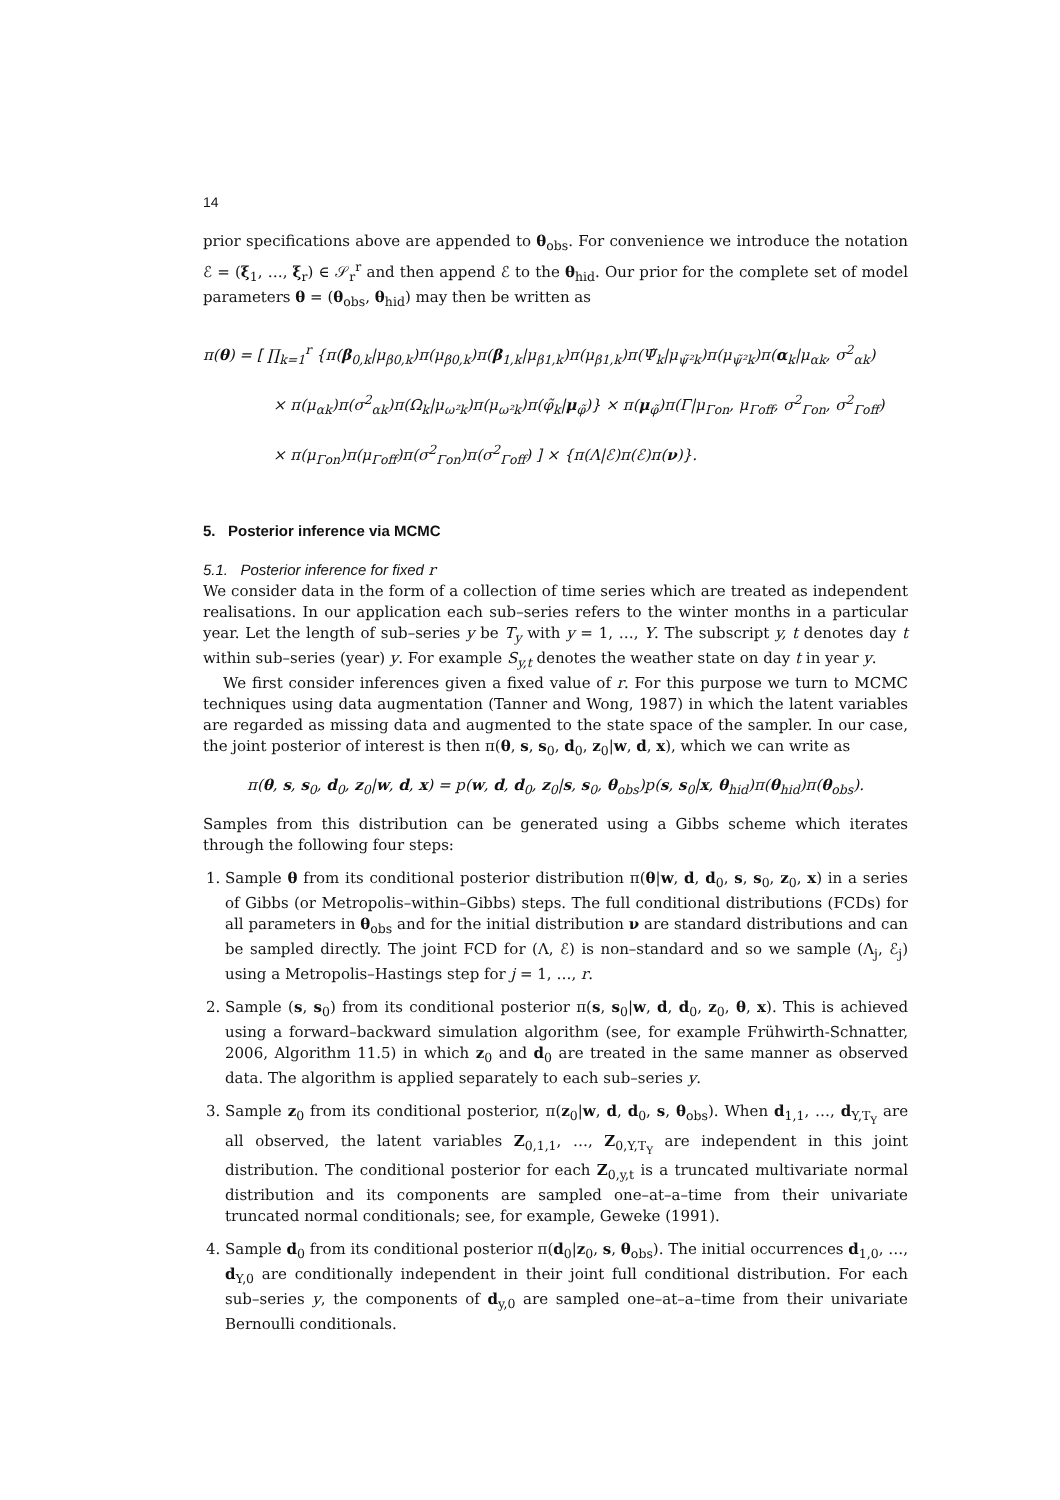14
prior specifications above are appended to θ<sub>obs</sub>. For convenience we introduce the notation ℰ = (ξ<sub>1</sub>, …, ξ<sub>r</sub>) ∈ 𝒮<sub>r</sub><sup>r</sup> and then append ℰ to the θ<sub>hid</sub>. Our prior for the complete set of model parameters θ = (θ<sub>obs</sub>, θ<sub>hid</sub>) may then be written as
π(θ) = [ ∏<sub>k=1</sub><sup>r</sup> {π(β<sub>0,k</sub>|μ<sub>β0,k</sub>)π(μ<sub>β0,k</sub>)π(β<sub>1,k</sub>|μ<sub>β1,k</sub>)π(μ<sub>β1,k</sub>)π(Ψ̃<sub>k</sub>|μ<sub>ψ̃²k</sub>)π(μ<sub>ψ̃²k</sub>)π(α<sub>k</sub>|μ<sub>αk</sub>, σ<sup>2</sup><sub>αk</sub>)
× π(μ<sub>αk</sub>)π(σ<sup>2</sup><sub>αk</sub>)π(Ω<sub>k</sub>|μ<sub>ω²k</sub>)π(μ<sub>ω²k</sub>)π(φ̃<sub>k</sub>|μ<sub>φ̃</sub>)} × π(μ<sub>φ̃</sub>)π(Γ|μ<sub>Γon</sub>, μ<sub>Γoff</sub>, σ<sup>2</sup><sub>Γon</sub>, σ<sup>2</sup><sub>Γoff</sub>)
× π(μ<sub>Γon</sub>)π(μ<sub>Γoff</sub>)π(σ<sup>2</sup><sub>Γon</sub>)π(σ<sup>2</sup><sub>Γoff</sub>) ] × {π(Λ|ℰ)π(ℰ)π(ν)}.
5. Posterior inference via MCMC
5.1. Posterior inference for fixed r
We consider data in the form of a collection of time series which are treated as independent realisations. In our application each sub–series refers to the winter months in a particular year. Let the length of sub–series y be T<sub>y</sub> with y = 1, …, Y. The subscript y, t denotes day t within sub–series (year) y. For example S<sub>y,t</sub> denotes the weather state on day t in year y.
We first consider inferences given a fixed value of r. For this purpose we turn to MCMC techniques using data augmentation (Tanner and Wong, 1987) in which the latent variables are regarded as missing data and augmented to the state space of the sampler. In our case, the joint posterior of interest is then π(θ, s, s<sub>0</sub>, d<sub>0</sub>, z<sub>0</sub>|w, d, x), which we can write as
π(θ, s, s<sub>0</sub>, d<sub>0</sub>, z<sub>0</sub>|w, d, x) = p(w, d, d<sub>0</sub>, z<sub>0</sub>|s, s<sub>0</sub>, θ<sub>obs</sub>)p(s, s<sub>0</sub>|x, θ<sub>hid</sub>)π(θ<sub>hid</sub>)π(θ<sub>obs</sub>).
Samples from this distribution can be generated using a Gibbs scheme which iterates through the following four steps:
1. Sample θ from its conditional posterior distribution π(θ|w, d, d<sub>0</sub>, s, s<sub>0</sub>, z<sub>0</sub>, x) in a series of Gibbs (or Metropolis–within–Gibbs) steps. The full conditional distributions (FCDs) for all parameters in θ<sub>obs</sub> and for the initial distribution ν are standard distributions and can be sampled directly. The joint FCD for (Λ, ℰ) is non–standard and so we sample (Λ<sub>j</sub>, ℰ<sub>j</sub>) using a Metropolis–Hastings step for j = 1, …, r.
2. Sample (s, s<sub>0</sub>) from its conditional posterior π(s, s<sub>0</sub>|w, d, d<sub>0</sub>, z<sub>0</sub>, θ, x). This is achieved using a forward–backward simulation algorithm (see, for example Frühwirth-Schnatter, 2006, Algorithm 11.5) in which z<sub>0</sub> and d<sub>0</sub> are treated in the same manner as observed data. The algorithm is applied separately to each sub–series y.
3. Sample z<sub>0</sub> from its conditional posterior, π(z<sub>0</sub>|w, d, d<sub>0</sub>, s, θ<sub>obs</sub>). When d<sub>1,1</sub>, …, d<sub>Y,T<sub>Y</sub></sub> are all observed, the latent variables Z<sub>0,1,1</sub>, …, Z<sub>0,Y,T<sub>Y</sub></sub> are independent in this joint distribution. The conditional posterior for each Z<sub>0,y,t</sub> is a truncated multivariate normal distribution and its components are sampled one–at–a–time from their univariate truncated normal conditionals; see, for example, Geweke (1991).
4. Sample d<sub>0</sub> from its conditional posterior π(d<sub>0</sub>|z<sub>0</sub>, s, θ<sub>obs</sub>). The initial occurrences d<sub>1,0</sub>, …, d<sub>Y,0</sub> are conditionally independent in their joint full conditional distribution. For each sub–series y, the components of d<sub>y,0</sub> are sampled one–at–a–time from their univariate Bernoulli conditionals.